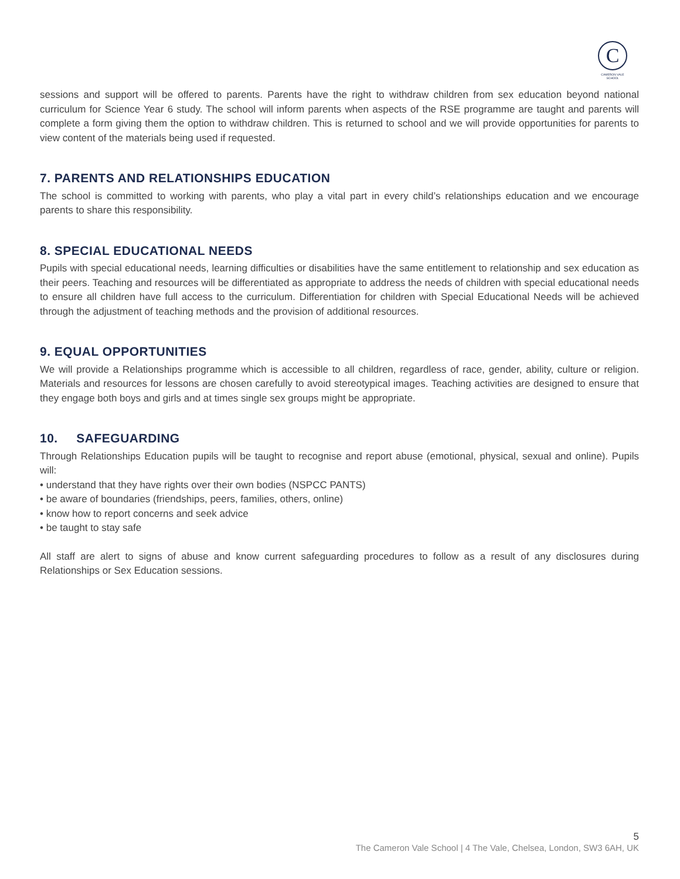C
CAMERON VALE SCHOOL
sessions and support will be offered to parents. Parents have the right to withdraw children from sex education beyond national curriculum for Science Year 6 study. The school will inform parents when aspects of the RSE programme are taught and parents will complete a form giving them the option to withdraw children. This is returned to school and we will provide opportunities for parents to view content of the materials being used if requested.
7. PARENTS AND RELATIONSHIPS EDUCATION
The school is committed to working with parents, who play a vital part in every child’s relationships education and we encourage parents to share this responsibility.
8. SPECIAL EDUCATIONAL NEEDS
Pupils with special educational needs, learning difficulties or disabilities have the same entitlement to relationship and sex education as their peers. Teaching and resources will be differentiated as appropriate to address the needs of children with special educational needs to ensure all children have full access to the curriculum. Differentiation for children with Special Educational Needs will be achieved through the adjustment of teaching methods and the provision of additional resources.
9. EQUAL OPPORTUNITIES
We will provide a Relationships programme which is accessible to all children, regardless of race, gender, ability, culture or religion. Materials and resources for lessons are chosen carefully to avoid stereotypical images. Teaching activities are designed to ensure that they engage both boys and girls and at times single sex groups might be appropriate.
10. SAFEGUARDING
Through Relationships Education pupils will be taught to recognise and report abuse (emotional, physical, sexual and online). Pupils will:
• understand that they have rights over their own bodies (NSPCC PANTS)
• be aware of boundaries (friendships, peers, families, others, online)
• know how to report concerns and seek advice
• be taught to stay safe
All staff are alert to signs of abuse and know current safeguarding procedures to follow as a result of any disclosures during Relationships or Sex Education sessions.
5
The Cameron Vale School | 4 The Vale, Chelsea, London, SW3 6AH, UK